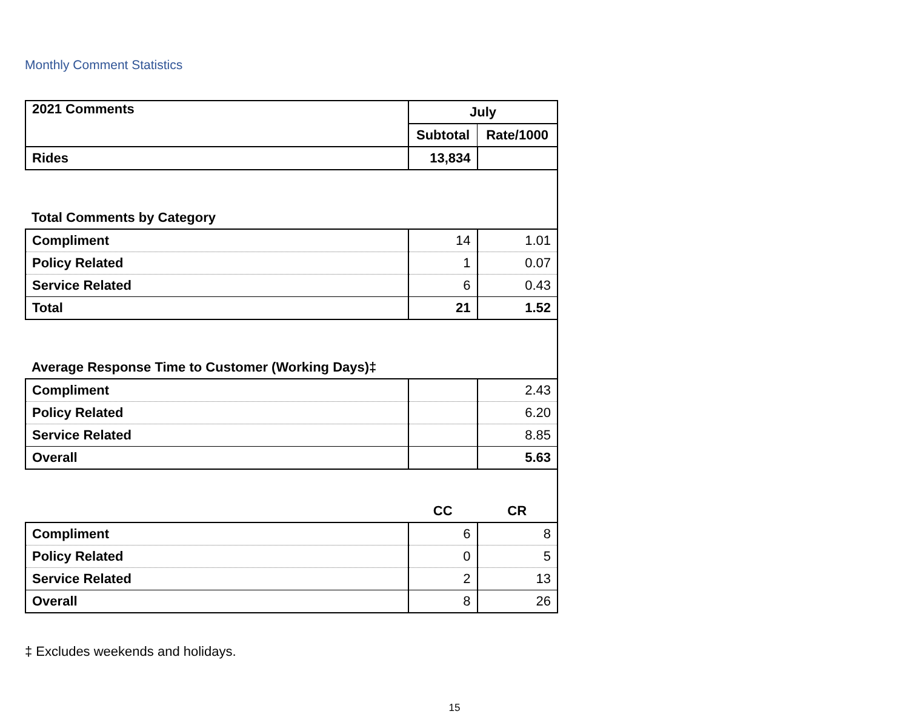Monthly Comment Statistics
| 2021 Comments | July | |
| | Subtotal | Rate/1000 |
| Rides | 13,834 | |
| Total Comments by Category | | |
| Compliment | 14 | 1.01 |
| Policy Related | 1 | 0.07 |
| Service Related | 6 | 0.43 |
| Total | 21 | 1.52 |
| Average Response Time to Customer (Working Days)‡ | | |
| Compliment | | 2.43 |
| Policy Related | | 6.20 |
| Service Related | | 8.85 |
| Overall | | 5.63 |
| | CC | CR |
| Compliment | 6 | 8 |
| Policy Related | 0 | 5 |
| Service Related | 2 | 13 |
| Overall | 8 | 26 |
‡ Excludes weekends and holidays.
15